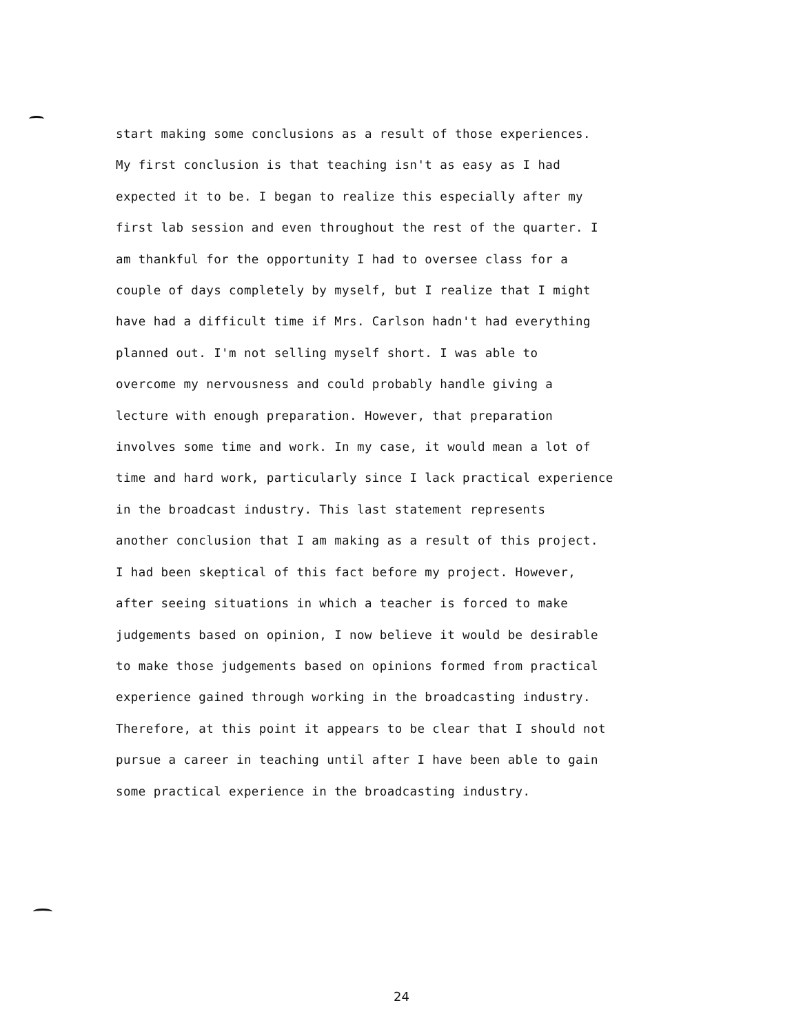start making some conclusions as a result of those experiences.
My first conclusion is that teaching isn't as easy as I had
expected it to be. I began to realize this especially after my
first lab session and even throughout the rest of the quarter. I
am thankful for the opportunity I had to oversee class for a
couple of days completely by myself, but I realize that I might
have had a difficult time if Mrs. Carlson hadn't had everything
planned out. I'm not selling myself short. I was able to
overcome my nervousness and could probably handle giving a
lecture with enough preparation. However, that preparation
involves some time and work. In my case, it would mean a lot of
time and hard work, particularly since I lack practical experience
in the broadcast industry. This last statement represents
another conclusion that I am making as a result of this project.
I had been skeptical of this fact before my project. However,
after seeing situations in which a teacher is forced to make
judgements based on opinion, I now believe it would be desirable
to make those judgements based on opinions formed from practical
experience gained through working in the broadcasting industry.
Therefore, at this point it appears to be clear that I should not
pursue a career in teaching until after I have been able to gain
some practical experience in the broadcasting industry.
24